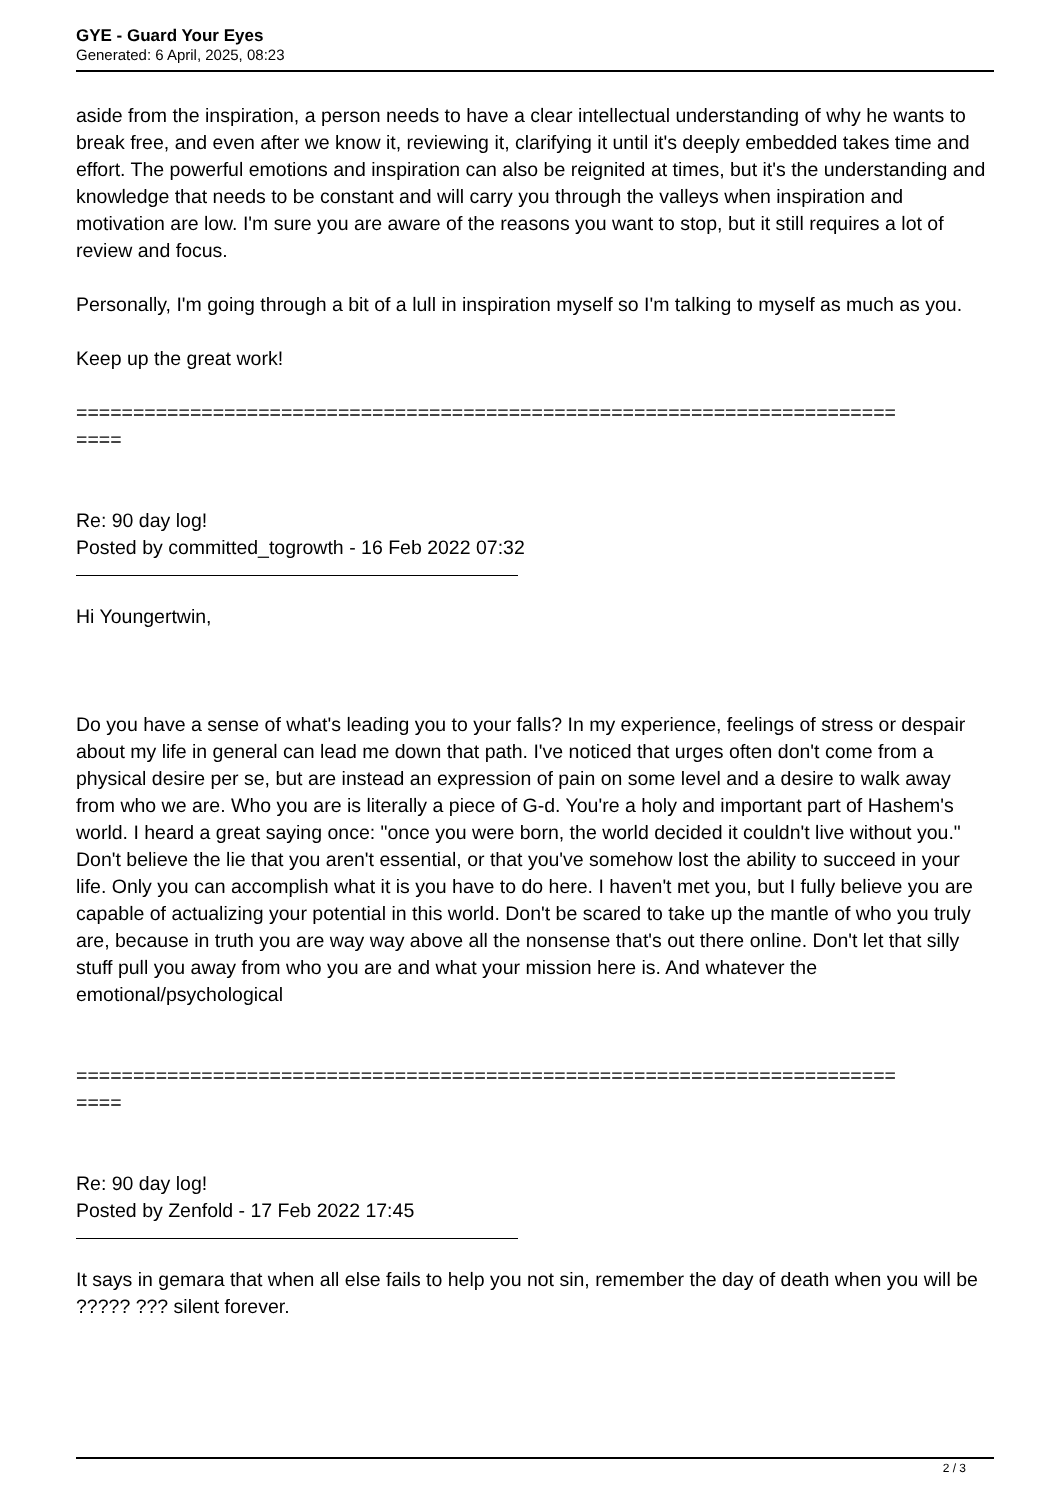GYE - Guard Your Eyes
Generated: 6 April, 2025, 08:23
aside from the inspiration, a person needs to have a clear intellectual understanding of why he wants to break free, and even after we know it, reviewing it, clarifying it until it's deeply embedded takes time and effort. The powerful emotions and inspiration can also be reignited at times, but it's the understanding and knowledge that needs to be constant and will carry you through the valleys when inspiration and motivation are low. I'm sure you are aware of the reasons you want to stop, but it still requires a lot of review and focus.
Personally, I'm going through a bit of a lull in inspiration myself so I'm talking to myself as much as you.
Keep up the great work!
========================================================================
====
Re: 90 day log!
Posted by committed_togrowth - 16 Feb 2022 07:32
Hi Youngertwin,
Do you have a sense of what's leading you to your falls? In my experience, feelings of stress or despair about my life in general can lead me down that path. I've noticed that urges often don't come from a physical desire per se, but are instead an expression of pain on some level and a desire to walk away from who we are. Who you are is literally a piece of G-d. You're a holy and important part of Hashem's world. I heard a great saying once: "once you were born, the world decided it couldn't live without you." Don't believe the lie that you aren't essential, or that you've somehow lost the ability to succeed in your life. Only you can accomplish what it is you have to do here. I haven't met you, but I fully believe you are capable of actualizing your potential in this world. Don't be scared to take up the mantle of who you truly are, because in truth you are way way above all the nonsense that's out there online. Don't let that silly stuff pull you away from who you are and what your mission here is. And whatever the emotional/psychological
========================================================================
====
Re: 90 day log!
Posted by Zenfold - 17 Feb 2022 17:45
It says in gemara that when all else fails to help you not sin, remember the day of death when you will be ????? ??? silent forever.
2 / 3